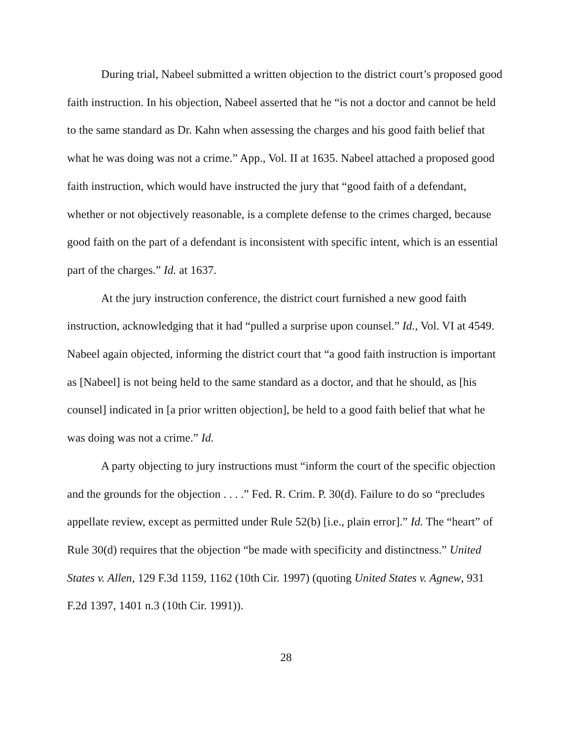During trial, Nabeel submitted a written objection to the district court’s proposed good faith instruction. In his objection, Nabeel asserted that he “is not a doctor and cannot be held to the same standard as Dr. Kahn when assessing the charges and his good faith belief that what he was doing was not a crime.” App., Vol. II at 1635. Nabeel attached a proposed good faith instruction, which would have instructed the jury that “good faith of a defendant, whether or not objectively reasonable, is a complete defense to the crimes charged, because good faith on the part of a defendant is inconsistent with specific intent, which is an essential part of the charges.” Id. at 1637.
At the jury instruction conference, the district court furnished a new good faith instruction, acknowledging that it had “pulled a surprise upon counsel.” Id., Vol. VI at 4549. Nabeel again objected, informing the district court that “a good faith instruction is important as [Nabeel] is not being held to the same standard as a doctor, and that he should, as [his counsel] indicated in [a prior written objection], be held to a good faith belief that what he was doing was not a crime.” Id.
A party objecting to jury instructions must “inform the court of the specific objection and the grounds for the objection . . . .” Fed. R. Crim. P. 30(d). Failure to do so “precludes appellate review, except as permitted under Rule 52(b) [i.e., plain error].” Id. The “heart” of Rule 30(d) requires that the objection “be made with specificity and distinctness.” United States v. Allen, 129 F.3d 1159, 1162 (10th Cir. 1997) (quoting United States v. Agnew, 931 F.2d 1397, 1401 n.3 (10th Cir. 1991)).
28